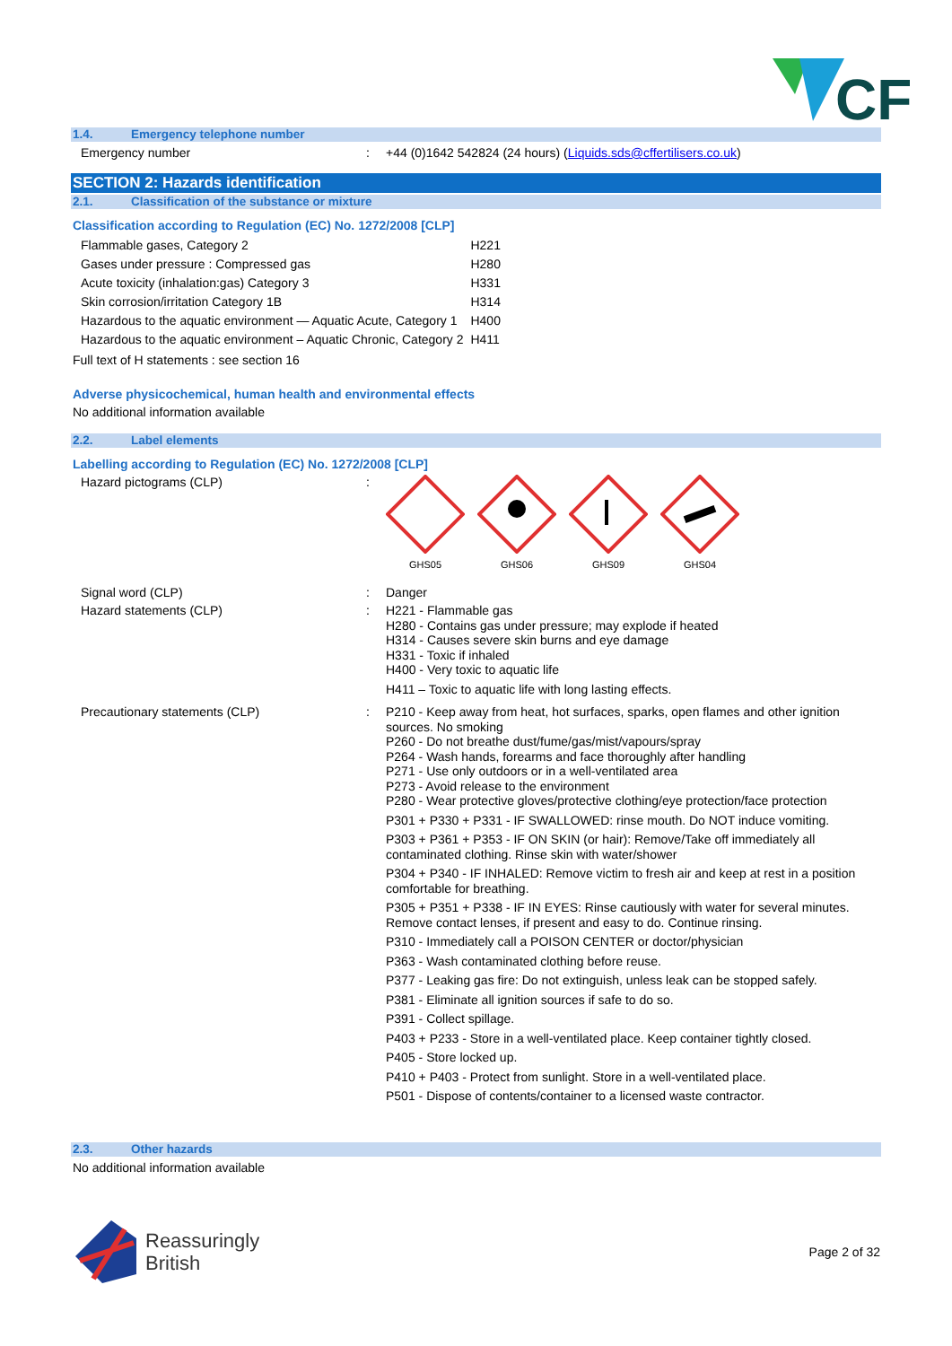CF
1.4. Emergency telephone number
Emergency number :
+44 (0)1642 542824 (24 hours) (Liquids.sds@cffertilisers.co.uk)
SECTION 2: Hazards identification
2.1. Classification of the substance or mixture
Classification according to Regulation (EC) No. 1272/2008 [CLP]
| Flammable gases, Category 2 | H221 |
| Gases under pressure : Compressed gas | H280 |
| Acute toxicity (inhalation:gas) Category 3 | H331 |
| Skin corrosion/irritation Category 1B | H314 |
| Hazardous to the aquatic environment — Aquatic Acute, Category 1 | H400 |
| Hazardous to the aquatic environment – Aquatic Chronic, Category 2 | H411 |
Full text of H statements : see section 16
Adverse physicochemical, human health and environmental effects
No additional information available
2.2. Label elements
Labelling according to Regulation (EC) No. 1272/2008 [CLP]
Hazard pictograms (CLP) :
GHS05
GHS06
GHS09
GHS04
Signal word (CLP) :
Danger
Hazard statements (CLP) :
H221 - Flammable gas
H280 - Contains gas under pressure; may explode if heated
H314 - Causes severe skin burns and eye damage
H331 - Toxic if inhaled
H400 - Very toxic to aquatic life
H411 – Toxic to aquatic life with long lasting effects.
Precautionary statements (CLP) :
P210 - Keep away from heat, hot surfaces, sparks, open flames and other ignition sources. No smoking
P260 - Do not breathe dust/fume/gas/mist/vapours/spray
P264 - Wash hands, forearms and face thoroughly after handling
P271 - Use only outdoors or in a well-ventilated area
P273 - Avoid release to the environment
P280 - Wear protective gloves/protective clothing/eye protection/face protection
P301 + P330 + P331 - IF SWALLOWED: rinse mouth. Do NOT induce vomiting.
P303 + P361 + P353 - IF ON SKIN (or hair): Remove/Take off immediately all contaminated clothing. Rinse skin with water/shower
P304 + P340 - IF INHALED: Remove victim to fresh air and keep at rest in a position comfortable for breathing.
P305 + P351 + P338 - IF IN EYES: Rinse cautiously with water for several minutes. Remove contact lenses, if present and easy to do. Continue rinsing.
P310 - Immediately call a POISON CENTER or doctor/physician
P363 - Wash contaminated clothing before reuse.
P377 - Leaking gas fire: Do not extinguish, unless leak can be stopped safely.
P381 - Eliminate all ignition sources if safe to do so.
P391 - Collect spillage.
P403 + P233 - Store in a well-ventilated place. Keep container tightly closed.
P405 - Store locked up.
P410 + P403 - Protect from sunlight. Store in a well-ventilated place.
P501 - Dispose of contents/container to a licensed waste contractor.
2.3. Other hazards
No additional information available
Reassuringly
British
Page 2 of 32